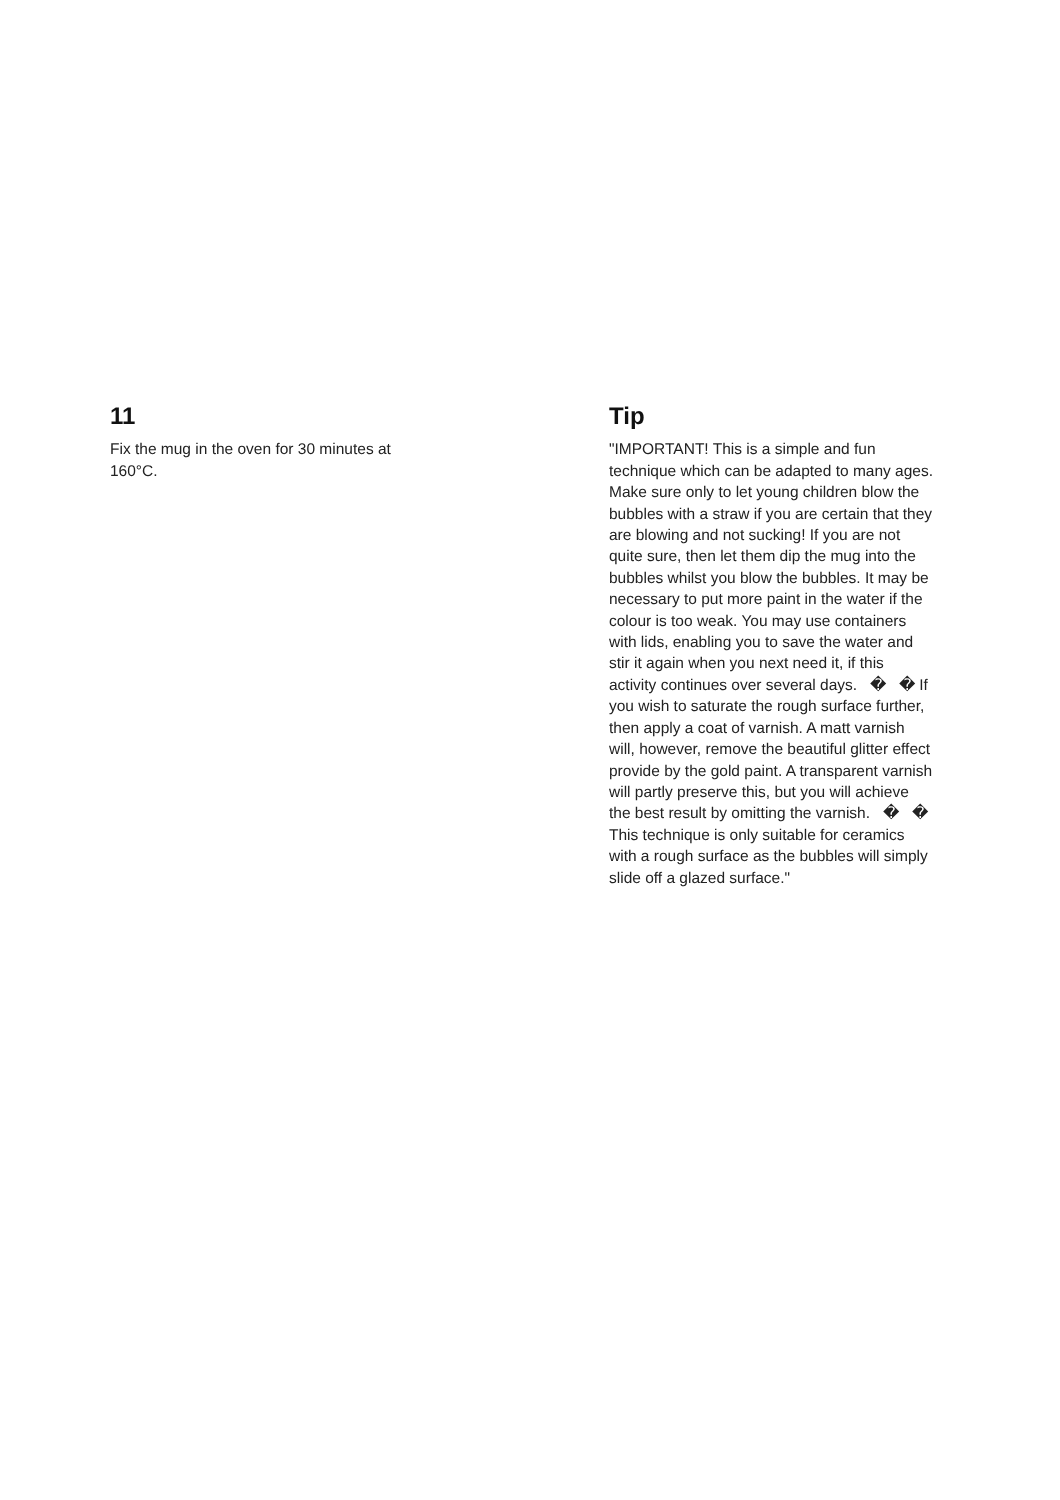11
Fix the mug in the oven for 30 minutes at 160°C.
Tip
"IMPORTANT! This is a simple and fun technique which can be adapted to many ages. Make sure only to let young children blow the bubbles with a straw if you are certain that they are blowing and not sucking! If you are not quite sure, then let them dip the mug into the bubbles whilst you blow the bubbles. It may be necessary to put more paint in the water if the colour is too weak. You may use containers with lids, enabling you to save the water and stir it again when you next need it, if this activity continues over several days. � � If you wish to saturate the rough surface further, then apply a coat of varnish. A matt varnish will, however, remove the beautiful glitter effect provide by the gold paint. A transparent varnish will partly preserve this, but you will achieve the best result by omitting the varnish. � � This technique is only suitable for ceramics with a rough surface as the bubbles will simply slide off a glazed surface."